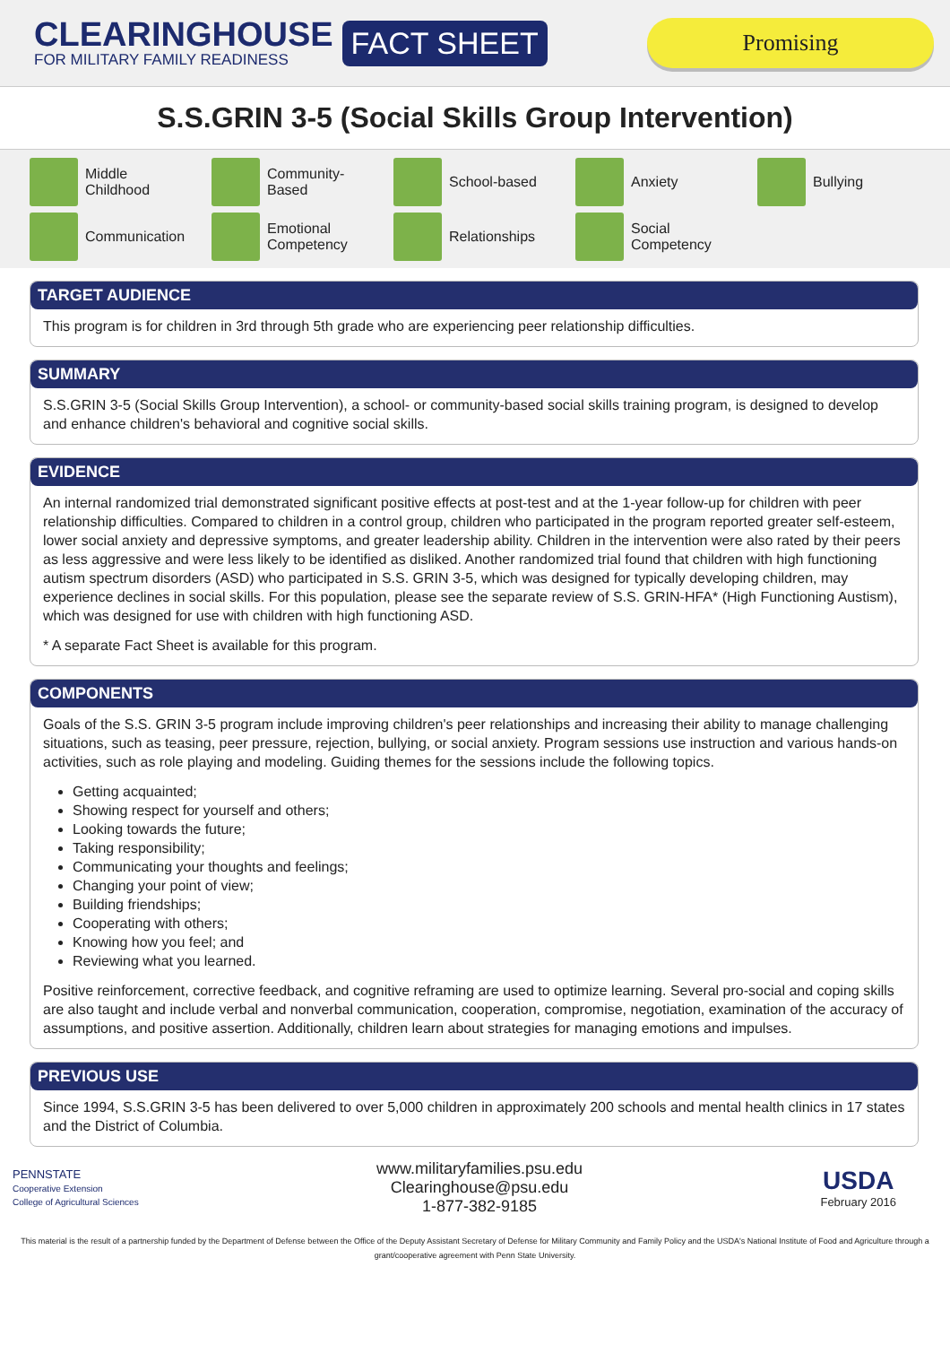CLEARINGHOUSE
FOR MILITARY FAMILY READINESS
FACT SHEET
Promising
S.S.GRIN 3-5 (Social Skills Group Intervention)
Middle
Childhood
Community-
Based
School-based
Anxiety
Bullying
Communication
Emotional
Competency
Relationships
Social
Competency
TARGET AUDIENCE
This program is for children in 3rd through 5th grade who are experiencing peer relationship difficulties.
SUMMARY
S.S.GRIN 3-5 (Social Skills Group Intervention), a school- or community-based social skills training program, is designed to develop and enhance children's behavioral and cognitive social skills.
EVIDENCE
An internal randomized trial demonstrated significant positive effects at post-test and at the 1-year follow-up for children with peer relationship difficulties. Compared to children in a control group, children who participated in the program reported greater self-esteem, lower social anxiety and depressive symptoms, and greater leadership ability. Children in the intervention were also rated by their peers as less aggressive and were less likely to be identified as disliked. Another randomized trial found that children with high functioning autism spectrum disorders (ASD) who participated in S.S. GRIN 3-5, which was designed for typically developing children, may experience declines in social skills. For this population, please see the separate review of S.S. GRIN-HFA* (High Functioning Austism), which was designed for use with children with high functioning ASD.
* A separate Fact Sheet is available for this program.
COMPONENTS
Goals of the S.S. GRIN 3-5 program include improving children's peer relationships and increasing their ability to manage challenging situations, such as teasing, peer pressure, rejection, bullying, or social anxiety. Program sessions use instruction and various hands-on activities, such as role playing and modeling. Guiding themes for the sessions include the following topics.
Getting acquainted;
Showing respect for yourself and others;
Looking towards the future;
Taking responsibility;
Communicating your thoughts and feelings;
Changing your point of view;
Building friendships;
Cooperating with others;
Knowing how you feel; and
Reviewing what you learned.
Positive reinforcement, corrective feedback, and cognitive reframing are used to optimize learning. Several pro-social and coping skills are also taught and include verbal and nonverbal communication, cooperation, compromise, negotiation, examination of the accuracy of assumptions, and positive assertion. Additionally, children learn about strategies for managing emotions and impulses.
PREVIOUS USE
Since 1994, S.S.GRIN 3-5 has been delivered to over 5,000 children in approximately 200 schools and mental health clinics in 17 states and the District of Columbia.
PENNSTATE
Cooperative Extension
College of Agricultural Sciences
www.militaryfamilies.psu.edu
Clearinghouse@psu.edu
1-877-382-9185
USDA
February 2016
This material is the result of a partnership funded by the Department of Defense between the Office of the Deputy Assistant Secretary of Defense for Military Community and Family Policy and the USDA's National Institute of Food and Agriculture through a grant/cooperative agreement with Penn State University.